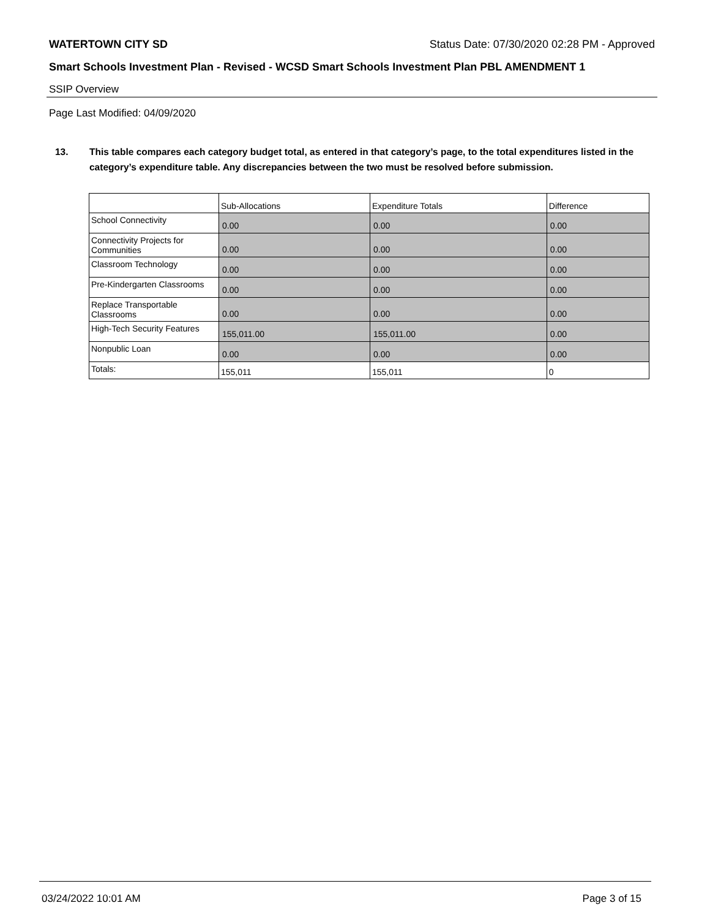WATERTOWN CITY SD Status Date: 07/30/2020 02:28 PM - Approved
Smart Schools Investment Plan - Revised - WCSD Smart Schools Investment Plan PBL AMENDMENT 1
SSIP Overview
Page Last Modified: 04/09/2020
13. This table compares each category budget total, as entered in that category’s page, to the total expenditures listed in the category’s expenditure table. Any discrepancies between the two must be resolved before submission.
| | Sub-Allocations | Expenditure Totals | Difference |
| --- | --- | --- | --- |
| School Connectivity | 0.00 | 0.00 | 0.00 |
| Connectivity Projects for Communities | 0.00 | 0.00 | 0.00 |
| Classroom Technology | 0.00 | 0.00 | 0.00 |
| Pre-Kindergarten Classrooms | 0.00 | 0.00 | 0.00 |
| Replace Transportable Classrooms | 0.00 | 0.00 | 0.00 |
| High-Tech Security Features | 155,011.00 | 155,011.00 | 0.00 |
| Nonpublic Loan | 0.00 | 0.00 | 0.00 |
| Totals: | 155,011 | 155,011 | 0 |
03/24/2022 10:01 AM Page 3 of 15